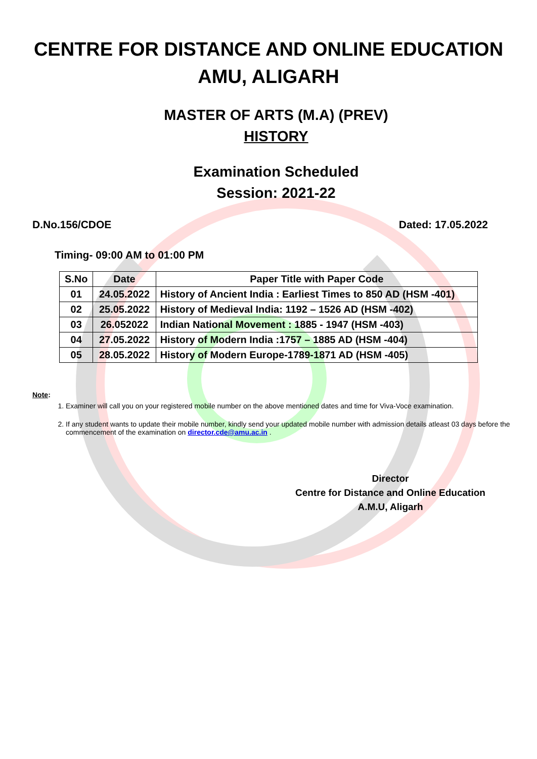CENTRE FOR DISTANCE AND ONLINE EDUCATION
AMU, ALIGARH
MASTER OF ARTS (M.A) (PREV)
HISTORY
Examination Scheduled
Session: 2021-22
D.No.156/CDOE Dated: 17.05.2022
Timing- 09:00 AM to 01:00 PM
| S.No | Date | Paper Title with Paper Code |
| --- | --- | --- |
| 01 | 24.05.2022 | History of Ancient India : Earliest Times to 850 AD (HSM -401) |
| 02 | 25.05.2022 | History of Medieval India: 1192 – 1526 AD (HSM -402) |
| 03 | 26.052022 | Indian National Movement : 1885 - 1947 (HSM -403) |
| 04 | 27.05.2022 | History of Modern India :1757 – 1885 AD (HSM -404) |
| 05 | 28.05.2022 | History of Modern Europe-1789-1871 AD (HSM -405) |
Note:
1. Examiner will call you on your registered mobile number on the above mentioned dates and time for Viva-Voce examination.
2. If any student wants to update their mobile number, kindly send your updated mobile number with admission details atleast 03 days before the commencement of the examination on director.cde@amu.ac.in .
Director
Centre for Distance and Online Education
A.M.U, Aligarh